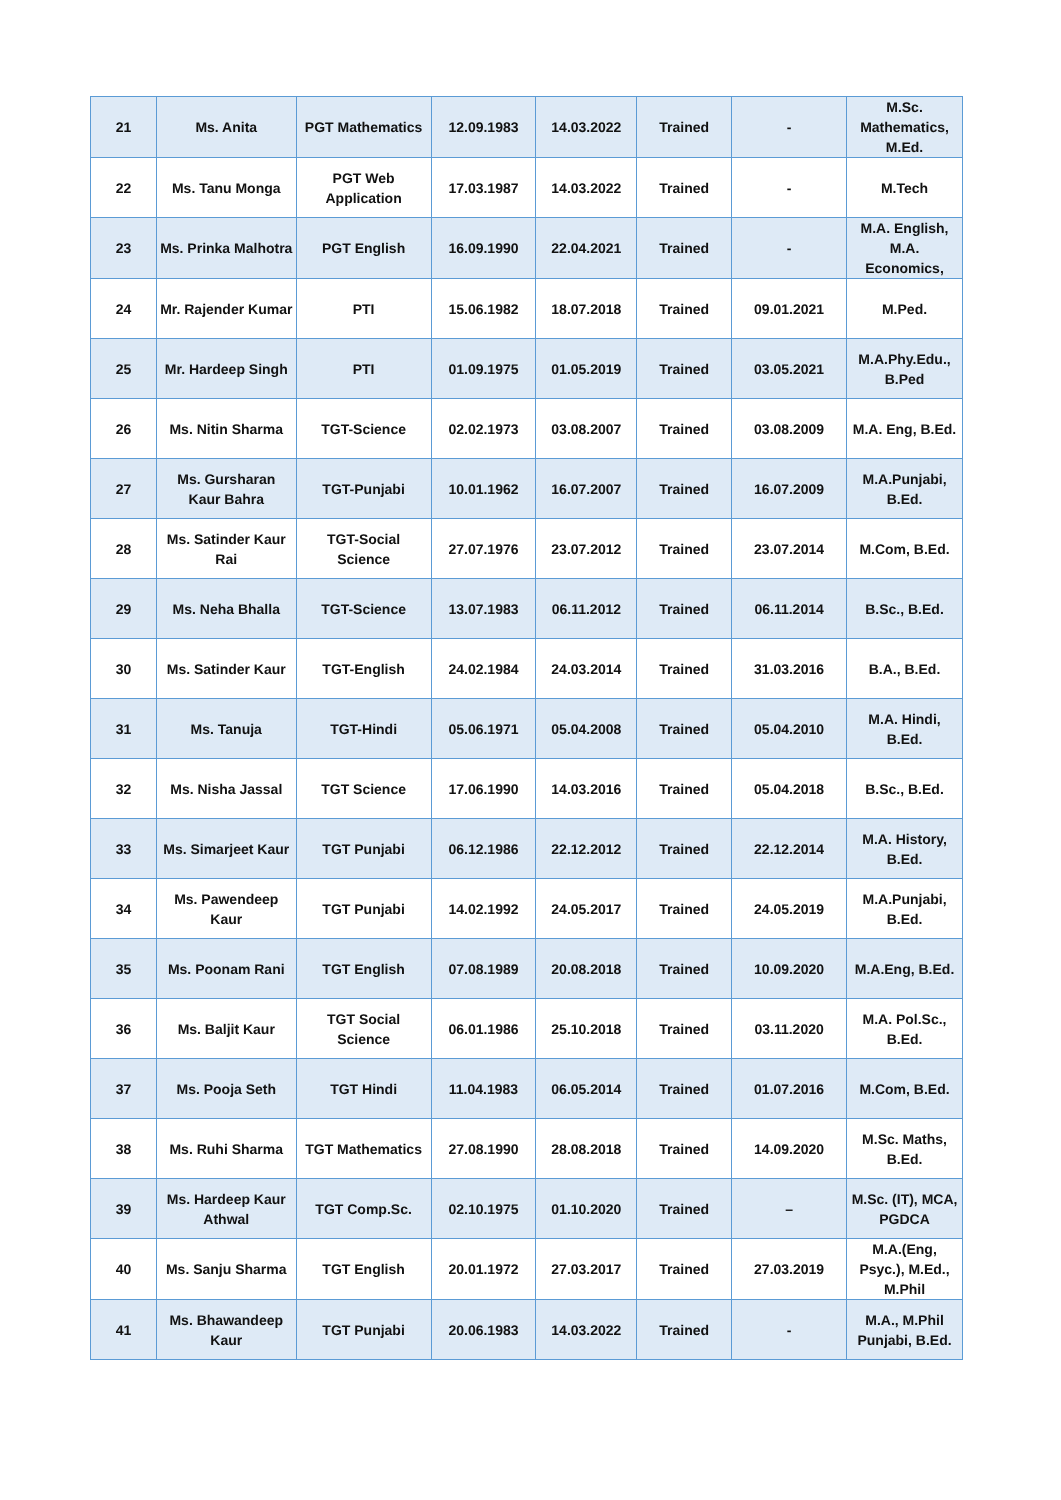| 21 | Ms. Anita | PGT Mathematics | 12.09.1983 | 14.03.2022 | Trained | - | M.Sc. Mathematics, M.Ed. |
| 22 | Ms. Tanu Monga | PGT Web Application | 17.03.1987 | 14.03.2022 | Trained | - | M.Tech |
| 23 | Ms. Prinka Malhotra | PGT English | 16.09.1990 | 22.04.2021 | Trained | - | M.A. English, M.A. Economics, |
| 24 | Mr. Rajender Kumar | PTI | 15.06.1982 | 18.07.2018 | Trained | 09.01.2021 | M.Ped. |
| 25 | Mr. Hardeep Singh | PTI | 01.09.1975 | 01.05.2019 | Trained | 03.05.2021 | M.A.Phy.Edu., B.Ped |
| 26 | Ms. Nitin Sharma | TGT-Science | 02.02.1973 | 03.08.2007 | Trained | 03.08.2009 | M.A. Eng, B.Ed. |
| 27 | Ms. Gursharan Kaur Bahra | TGT-Punjabi | 10.01.1962 | 16.07.2007 | Trained | 16.07.2009 | M.A.Punjabi, B.Ed. |
| 28 | Ms. Satinder Kaur Rai | TGT-Social Science | 27.07.1976 | 23.07.2012 | Trained | 23.07.2014 | M.Com, B.Ed. |
| 29 | Ms. Neha Bhalla | TGT-Science | 13.07.1983 | 06.11.2012 | Trained | 06.11.2014 | B.Sc., B.Ed. |
| 30 | Ms. Satinder Kaur | TGT-English | 24.02.1984 | 24.03.2014 | Trained | 31.03.2016 | B.A., B.Ed. |
| 31 | Ms. Tanuja | TGT-Hindi | 05.06.1971 | 05.04.2008 | Trained | 05.04.2010 | M.A. Hindi, B.Ed. |
| 32 | Ms. Nisha Jassal | TGT Science | 17.06.1990 | 14.03.2016 | Trained | 05.04.2018 | B.Sc., B.Ed. |
| 33 | Ms. Simarjeet Kaur | TGT Punjabi | 06.12.1986 | 22.12.2012 | Trained | 22.12.2014 | M.A. History, B.Ed. |
| 34 | Ms. Pawendeep Kaur | TGT Punjabi | 14.02.1992 | 24.05.2017 | Trained | 24.05.2019 | M.A.Punjabi, B.Ed. |
| 35 | Ms. Poonam Rani | TGT English | 07.08.1989 | 20.08.2018 | Trained | 10.09.2020 | M.A.Eng, B.Ed. |
| 36 | Ms. Baljit Kaur | TGT Social Science | 06.01.1986 | 25.10.2018 | Trained | 03.11.2020 | M.A. Pol.Sc., B.Ed. |
| 37 | Ms. Pooja Seth | TGT Hindi | 11.04.1983 | 06.05.2014 | Trained | 01.07.2016 | M.Com, B.Ed. |
| 38 | Ms. Ruhi Sharma | TGT Mathematics | 27.08.1990 | 28.08.2018 | Trained | 14.09.2020 | M.Sc. Maths, B.Ed. |
| 39 | Ms. Hardeep Kaur Athwal | TGT Comp.Sc. | 02.10.1975 | 01.10.2020 | Trained | – | M.Sc. (IT), MCA, PGDCA |
| 40 | Ms. Sanju Sharma | TGT English | 20.01.1972 | 27.03.2017 | Trained | 27.03.2019 | M.A.(Eng, Psyc.), M.Ed., M.Phil |
| 41 | Ms. Bhawandeep Kaur | TGT Punjabi | 20.06.1983 | 14.03.2022 | Trained | - | M.A., M.Phil Punjabi, B.Ed. |